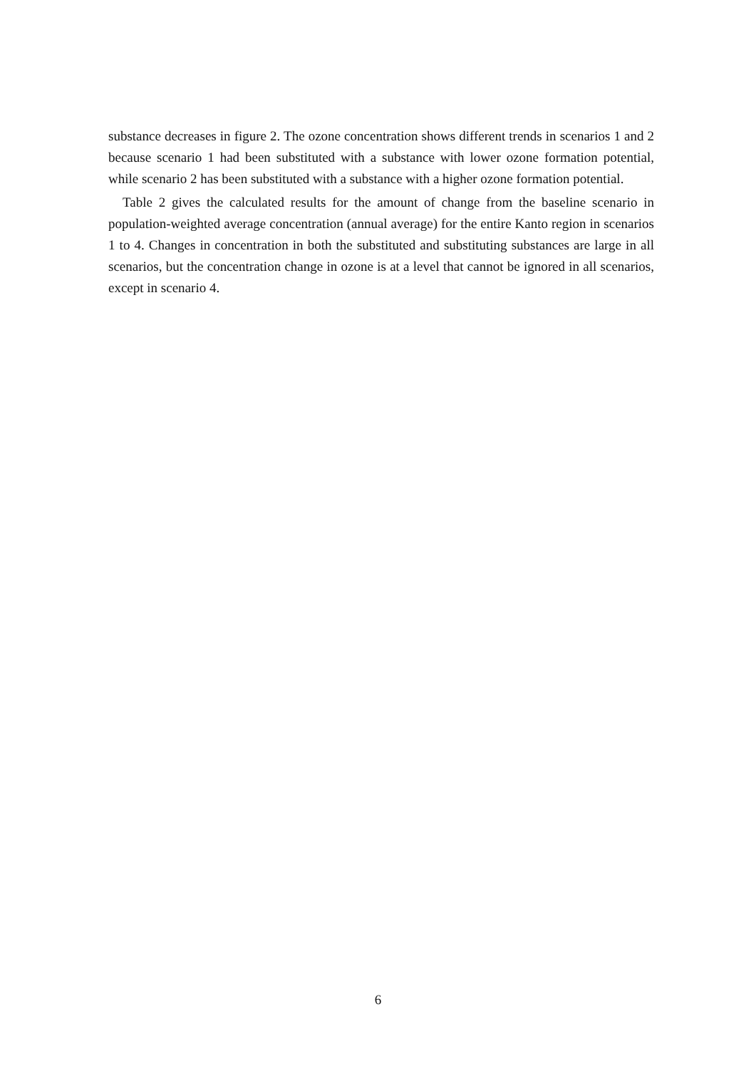substance decreases in figure 2. The ozone concentration shows different trends in scenarios 1 and 2 because scenario 1 had been substituted with a substance with lower ozone formation potential, while scenario 2 has been substituted with a substance with a higher ozone formation potential.
Table 2 gives the calculated results for the amount of change from the baseline scenario in population-weighted average concentration (annual average) for the entire Kanto region in scenarios 1 to 4. Changes in concentration in both the substituted and substituting substances are large in all scenarios, but the concentration change in ozone is at a level that cannot be ignored in all scenarios, except in scenario 4.
6